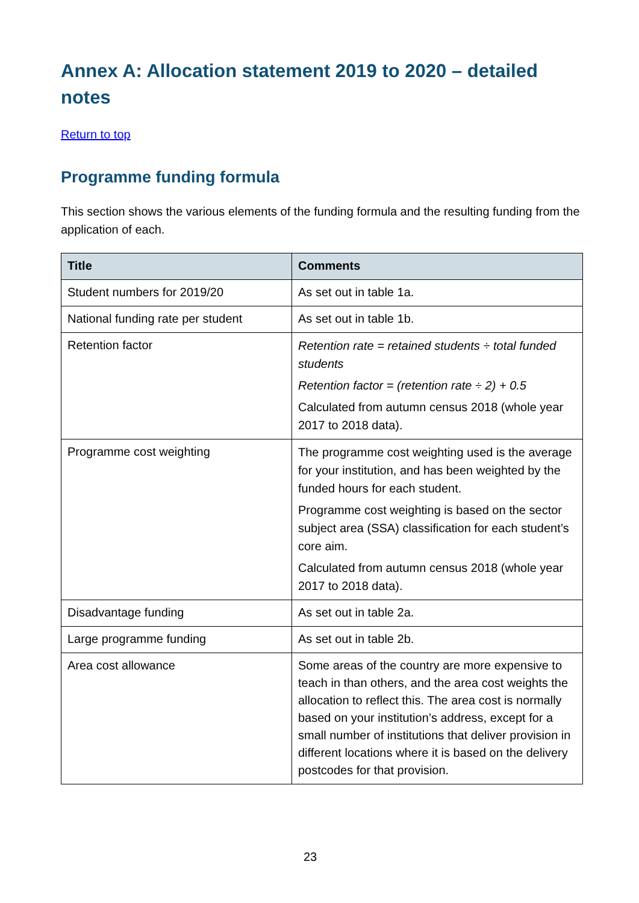Annex A: Allocation statement 2019 to 2020 – detailed notes
Return to top
Programme funding formula
This section shows the various elements of the funding formula and the resulting funding from the application of each.
| Title | Comments |
| --- | --- |
| Student numbers for 2019/20 | As set out in table 1a. |
| National funding rate per student | As set out in table 1b. |
| Retention factor | Retention rate = retained students ÷ total funded students Retention factor = (retention rate ÷ 2) + 0.5 Calculated from autumn census 2018 (whole year 2017 to 2018 data). |
| Programme cost weighting | The programme cost weighting used is the average for your institution, and has been weighted by the funded hours for each student. Programme cost weighting is based on the sector subject area (SSA) classification for each student’s core aim. Calculated from autumn census 2018 (whole year 2017 to 2018 data). |
| Disadvantage funding | As set out in table 2a. |
| Large programme funding | As set out in table 2b. |
| Area cost allowance | Some areas of the country are more expensive to teach in than others, and the area cost weights the allocation to reflect this. The area cost is normally based on your institution’s address, except for a small number of institutions that deliver provision in different locations where it is based on the delivery postcodes for that provision. |
23